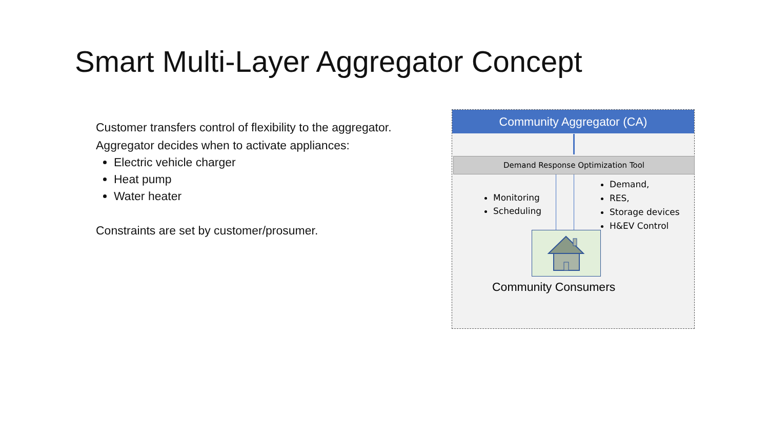Smart Multi-Layer Aggregator Concept
Customer transfers control of flexibility to the aggregator.
Aggregator decides when to activate appliances:
Electric vehicle charger
Heat pump
Water heater
Constraints are set by customer/prosumer.
Community Aggregator (CA)
Demand Response Optimization Tool
Monitoring
Scheduling
Demand,
RES,
Storage devices
H&EV Control
Community Consumers